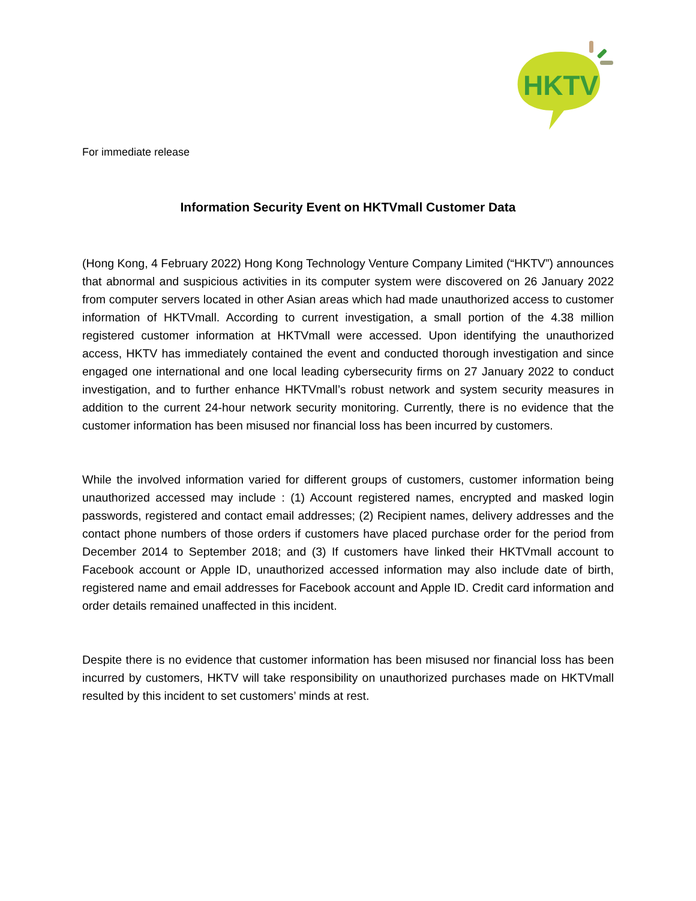HKTV
For immediate release
Information Security Event on HKTVmall Customer Data
(Hong Kong, 4 February 2022) Hong Kong Technology Venture Company Limited (“HKTV”) announces that abnormal and suspicious activities in its computer system were discovered on 26 January 2022 from computer servers located in other Asian areas which had made unauthorized access to customer information of HKTVmall. According to current investigation, a small portion of the 4.38 million registered customer information at HKTVmall were accessed. Upon identifying the unauthorized access, HKTV has immediately contained the event and conducted thorough investigation and since engaged one international and one local leading cybersecurity firms on 27 January 2022 to conduct investigation, and to further enhance HKTVmall’s robust network and system security measures in addition to the current 24-hour network security monitoring. Currently, there is no evidence that the customer information has been misused nor financial loss has been incurred by customers.
While the involved information varied for different groups of customers, customer information being unauthorized accessed may include : (1) Account registered names, encrypted and masked login passwords, registered and contact email addresses; (2) Recipient names, delivery addresses and the contact phone numbers of those orders if customers have placed purchase order for the period from December 2014 to September 2018; and (3) If customers have linked their HKTVmall account to Facebook account or Apple ID, unauthorized accessed information may also include date of birth, registered name and email addresses for Facebook account and Apple ID. Credit card information and order details remained unaffected in this incident.
Despite there is no evidence that customer information has been misused nor financial loss has been incurred by customers, HKTV will take responsibility on unauthorized purchases made on HKTVmall resulted by this incident to set customers’ minds at rest.